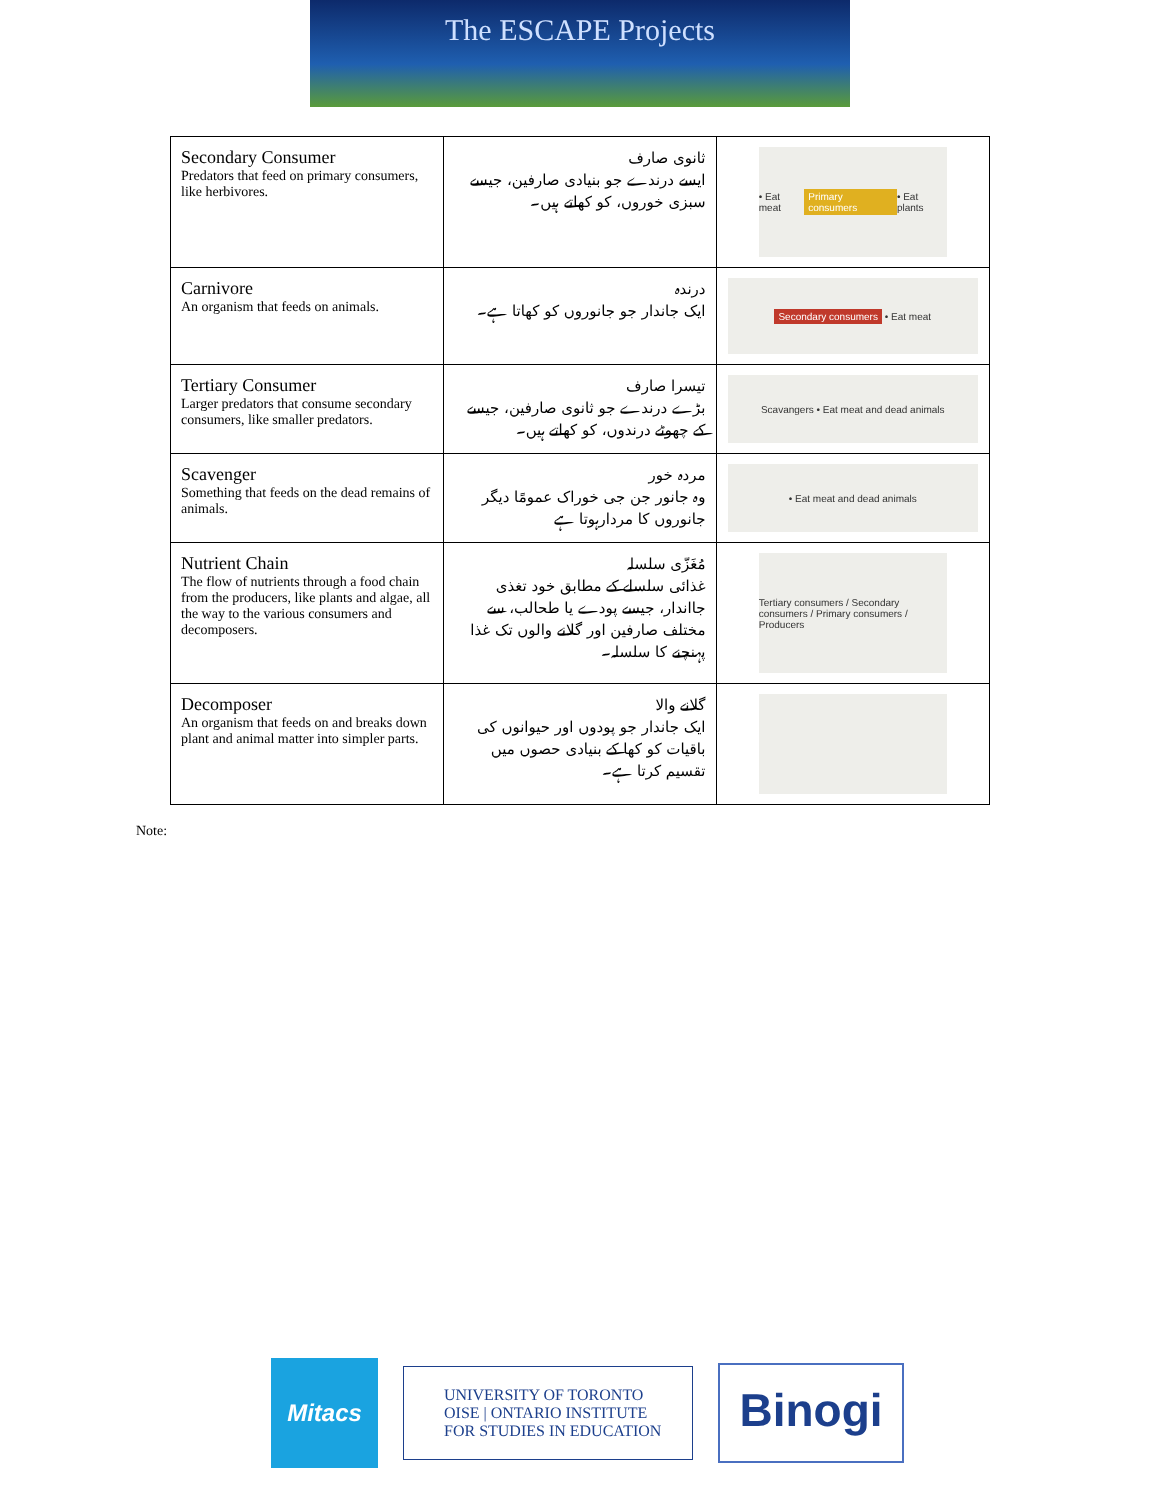The ESCAPE Projects
| Secondary Consumer Predators that feed on primary consumers, like herbivores. | ثانوی صارف ایسے درندے جو بنیادی صارفین، جیسے سبزی خوروں، کو کھاتے ہیں۔ | • Eat meat Primary consumers • Eat plants |
| Carnivore An organism that feeds on animals. | درندہ ایک جاندار جو جانوروں کو کھاتا ہے۔ | Secondary consumers • Eat meat |
| Tertiary Consumer Larger predators that consume secondary consumers, like smaller predators. | تیسرا صارف بڑے درندے جو ثانوی صارفین، جیسے کے چھوٹے درندوں، کو کھاتے ہیں۔ | Scavangers • Eat meat and dead animals |
| Scavenger Something that feeds on the dead remains of animals. | مردہ خور وہ جانور جن جی خوراک عمومًا دیگر جانوروں کا مردارہوتا ہے | • Eat meat and dead animals |
| Nutrient Chain The flow of nutrients through a food chain from the producers, like plants and algae, all the way to the various consumers and decomposers. | مُغَزّی سلسلہ غذائی سلسلے کے مطابق خود تغذی جااندار، جیسے پودے یا طحالب، سے مختلف صارفین اور گلانے والوں تک غذا پہنچنے کا سلسلہ۔ | Tertiary consumers / Secondary consumers / Primary consumers / Producers |
| Decomposer An organism that feeds on and breaks down plant and animal matter into simpler parts. | گلانے والا ایک جاندار جو پودوں اور حیوانوں کی باقیات کو کھا کے بنیادی حصوں میں تقسیم کرتا ہے۔ | |
Note:
Mitacs
UNIVERSITY OF TORONTO
OISE | ONTARIO INSTITUTE
FOR STUDIES IN EDUCATION
Binogi